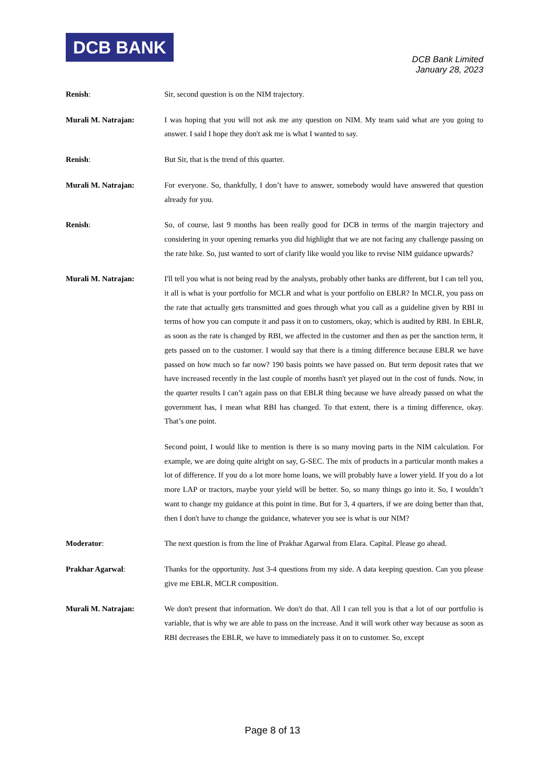DCB BANK
DCB Bank Limited
January 28, 2023
Renish: Sir, second question is on the NIM trajectory.
Murali M. Natrajan: I was hoping that you will not ask me any question on NIM. My team said what are you going to answer. I said I hope they don't ask me is what I wanted to say.
Renish: But Sir, that is the trend of this quarter.
Murali M. Natrajan: For everyone. So, thankfully, I don’t have to answer, somebody would have answered that question already for you.
Renish: So, of course, last 9 months has been really good for DCB in terms of the margin trajectory and considering in your opening remarks you did highlight that we are not facing any challenge passing on the rate hike. So, just wanted to sort of clarify like would you like to revise NIM guidance upwards?
Murali M. Natrajan: I'll tell you what is not being read by the analysts, probably other banks are different, but I can tell you, it all is what is your portfolio for MCLR and what is your portfolio on EBLR? In MCLR, you pass on the rate that actually gets transmitted and goes through what you call as a guideline given by RBI in terms of how you can compute it and pass it on to customers, okay, which is audited by RBI. In EBLR, as soon as the rate is changed by RBI, we affected in the customer and then as per the sanction term, it gets passed on to the customer. I would say that there is a timing difference because EBLR we have passed on how much so far now? 190 basis points we have passed on. But term deposit rates that we have increased recently in the last couple of months hasn't yet played out in the cost of funds. Now, in the quarter results I can’t again pass on that EBLR thing because we have already passed on what the government has, I mean what RBI has changed. To that extent, there is a timing difference, okay. That’s one point.
Second point, I would like to mention is there is so many moving parts in the NIM calculation. For example, we are doing quite alright on say, G-SEC. The mix of products in a particular month makes a lot of difference. If you do a lot more home loans, we will probably have a lower yield. If you do a lot more LAP or tractors, maybe your yield will be better. So, so many things go into it. So, I wouldn’t want to change my guidance at this point in time. But for 3, 4 quarters, if we are doing better than that, then I don't have to change the guidance, whatever you see is what is our NIM?
Moderator: The next question is from the line of Prakhar Agarwal from Elara. Capital. Please go ahead.
Prakhar Agarwal: Thanks for the opportunity. Just 3-4 questions from my side. A data keeping question. Can you please give me EBLR, MCLR composition.
Murali M. Natrajan: We don't present that information. We don't do that. All I can tell you is that a lot of our portfolio is variable, that is why we are able to pass on the increase. And it will work other way because as soon as RBI decreases the EBLR, we have to immediately pass it on to customer. So, except
Page 8 of 13